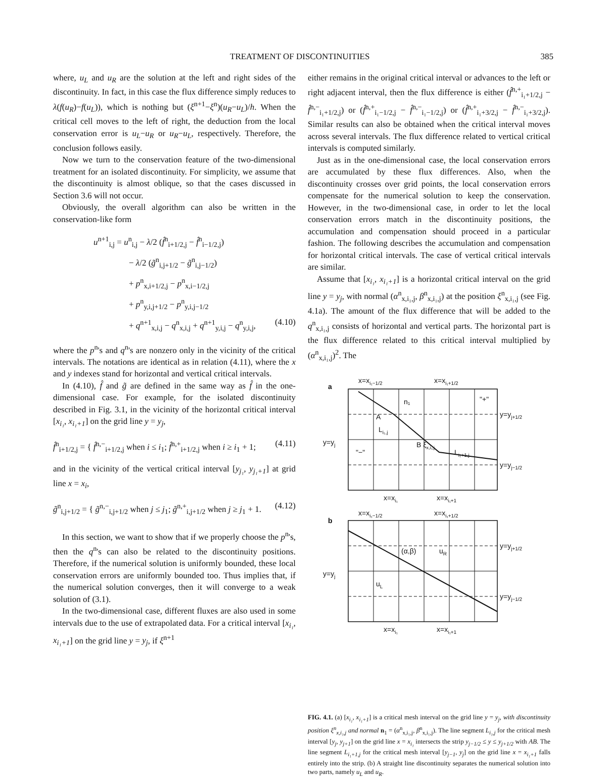TREATMENT OF DISCONTINUITIES 385
where, u<sub>L</sub> and u<sub>R</sub> are the solution at the left and right sides of the discontinuity. In fact, in this case the flux difference simply reduces to λ(f(u<sub>R</sub>)−f(u<sub>L</sub>)), which is nothing but (ξ<sup>n+1</sup>−ξ<sup>n</sup>)(u<sub>R</sub>−u<sub>L</sub>)/h. When the critical cell moves to the left of right, the deduction from the local conservation error is u<sub>L</sub>−u<sub>R</sub> or u<sub>R</sub>−u<sub>L</sub>, respectively. Therefore, the conclusion follows easily.
Now we turn to the conservation feature of the two-dimensional treatment for an isolated discontinuity. For simplicity, we assume that the discontinuity is almost oblique, so that the cases discussed in Section 3.6 will not occur.
Obviously, the overall algorithm can also be written in the conservation-like form
u<sup>n+1</sup><sub>i,j</sub> = u<sup>n</sup><sub>i,j</sub> − λ/2 (f̂<sup>n</sup><sub>i+1/2,j</sub> − f̂<sup>n</sup><sub>i−1/2,j</sub>)
− λ/2 (g̃<sup>n</sup><sub>i,j+1/2</sub> − g̃<sup>n</sup><sub>i,j−1/2</sub>)
+ p<sup>n</sup><sub>x,i+1/2,j</sub> − p<sup>n</sup><sub>x,i−1/2,j</sub>
+ p<sup>n</sup><sub>y,i,j+1/2</sub> − p<sup>n</sup><sub>y,i,j−1/2</sub>
+ q<sup>n+1</sup><sub>x,i,j</sub> − q<sup>n</sup><sub>x,i,j</sub> + q<sup>n+1</sup><sub>y,i,j</sub> − q<sup>n</sup><sub>y,i,j</sub>, (4.10)
where the p<sup>n</sup>'s and q<sup>n</sup>'s are nonzero only in the vicinity of the critical intervals. The notations are identical as in relation (4.11), where the x and y indexes stand for horizontal and vertical critical intervals.
In (4.10), f̂ and g̃ are defined in the same way as f̂ in the one-dimensional case. For example, for the isolated discontinuity described in Fig. 3.1, in the vicinity of the horizontal critical interval [x<sub>i₁</sub>, x<sub>i₁+1</sub>] on the grid line y = y<sub>j</sub>,
f̂<sup>n</sup><sub>i+1/2,j</sub> = { f̂<sup>n,−</sup><sub>i+1/2,j</sub> when i ≤ i<sub>1</sub>; f̂<sup>n,+</sup><sub>i+1/2,j</sub> when i ≥ i<sub>1</sub> + 1; (4.11)
and in the vicinity of the vertical critical interval [y<sub>j₁</sub>, y<sub>j₁+1</sub>] at grid line x = x<sub>i</sub>,
g̃<sup>n</sup><sub>i,j+1/2</sub> = { g̃<sup>n,−</sup><sub>i,j+1/2</sub> when j ≤ j<sub>1</sub>; g̃<sup>n,+</sup><sub>i,j+1/2</sub> when j ≥ j<sub>1</sub> + 1. (4.12)
In this section, we want to show that if we properly choose the p<sup>n</sup>'s, then the q<sup>n</sup>'s can also be related to the discontinuity positions. Therefore, if the numerical solution is uniformly bounded, these local conservation errors are uniformly bounded too. Thus implies that, if the numerical solution converges, then it will converge to a weak solution of (3.1).
In the two-dimensional case, different fluxes are also used in some intervals due to the use of extrapolated data. For a critical interval [x<sub>i₁</sub>, x<sub>i₁+1</sub>] on the grid line y = y<sub>j</sub>, if ξ<sup>n+1</sup>
either remains in the original critical interval or advances to the left or right adjacent interval, then the flux difference is either (f̂<sup>n,+</sup><sub>i₁+1/2,j</sub> − f̂<sup>n,−</sup><sub>i₁+1/2,j</sub>) or (f̂<sup>n,+</sup><sub>i₁−1/2,j</sub> − f̂<sup>n,−</sup><sub>i₁−1/2,j</sub>) or (f̂<sup>n,+</sup><sub>i₁+3/2,j</sub> − f̂<sup>n,−</sup><sub>i₁+3/2,j</sub>). Similar results can also be obtained when the critical interval moves across several intervals. The flux difference related to vertical critical intervals is computed similarly.
Just as in the one-dimensional case, the local conservation errors are accumulated by these flux differences. Also, when the discontinuity crosses over grid points, the local conservation errors compensate for the numerical solution to keep the conservation. However, in the two-dimensional case, in order to let the local conservation errors match in the discontinuity positions, the accumulation and compensation should proceed in a particular fashion. The following describes the accumulation and compensation for horizontal critical intervals. The case of vertical critical intervals are similar.
Assume that [x<sub>i₁</sub>, x<sub>i₁+1</sub>] is a horizontal critical interval on the grid line y = y<sub>j</sub>, with normal (α<sup>n</sup><sub>x,i₁,j</sub>, β<sup>n</sup><sub>x,i₁,j</sub>) at the position ξ<sup>n</sup><sub>x,i₁,j</sub> (see Fig. 4.1a). The amount of the flux difference that will be added to the q<sup>n</sup><sub>x,i₁,j</sub> consists of horizontal and vertical parts. The horizontal part is the flux difference related to this critical interval multiplied by (α<sup>n</sup><sub>x,i₁,j</sub>)<sup>2</sup>. The
x=xi₁−1/2
x=xi₁+1/2
a
y=yj
y=yj+1/2
y=yj−1/2
A
Li₁,j
n₁
"+"
"−"
B ξx,i₁,j
Li₁+1,j
x=xi₁
x=xi₁+1
x=xi₁−1/2
x=xi₁+1/2
b
y=yj
y=yj+1/2
y=yj−1/2
(α,β)
uR
uL
x=xi₁
x=xi₁+1
FIG. 4.1. (a) [x<sub>i₁</sub>, x<sub>i₁+1</sub>] is a critical mesh interval on the grid line y = y<sub>j</sub>, with discontinuity position ξ<sup>n</sup><sub>x,i₁,j</sub> and normal n<sub>1</sub> = (α<sup>n</sup><sub>x,i₁,j</sub>, β<sup>n</sup><sub>x,i₁,j</sub>). The line segment L<sub>i₁,j</sub> for the critical mesh interval [y<sub>j</sub>, y<sub>j+1</sub>] on the grid line x = x<sub>i₁</sub> intersects the strip y<sub>j−1/2</sub> ≤ y ≤ y<sub>j+1/2</sub> with AB. The line segment L<sub>i₁+1,j</sub> for the critical mesh interval [y<sub>j−1</sub>, y<sub>j</sub>] on the grid line x = x<sub>i₁+1</sub> falls entirely into the strip. (b) A straight line discontinuity separates the numerical solution into two parts, namely u<sub>L</sub> and u<sub>R</sub>.